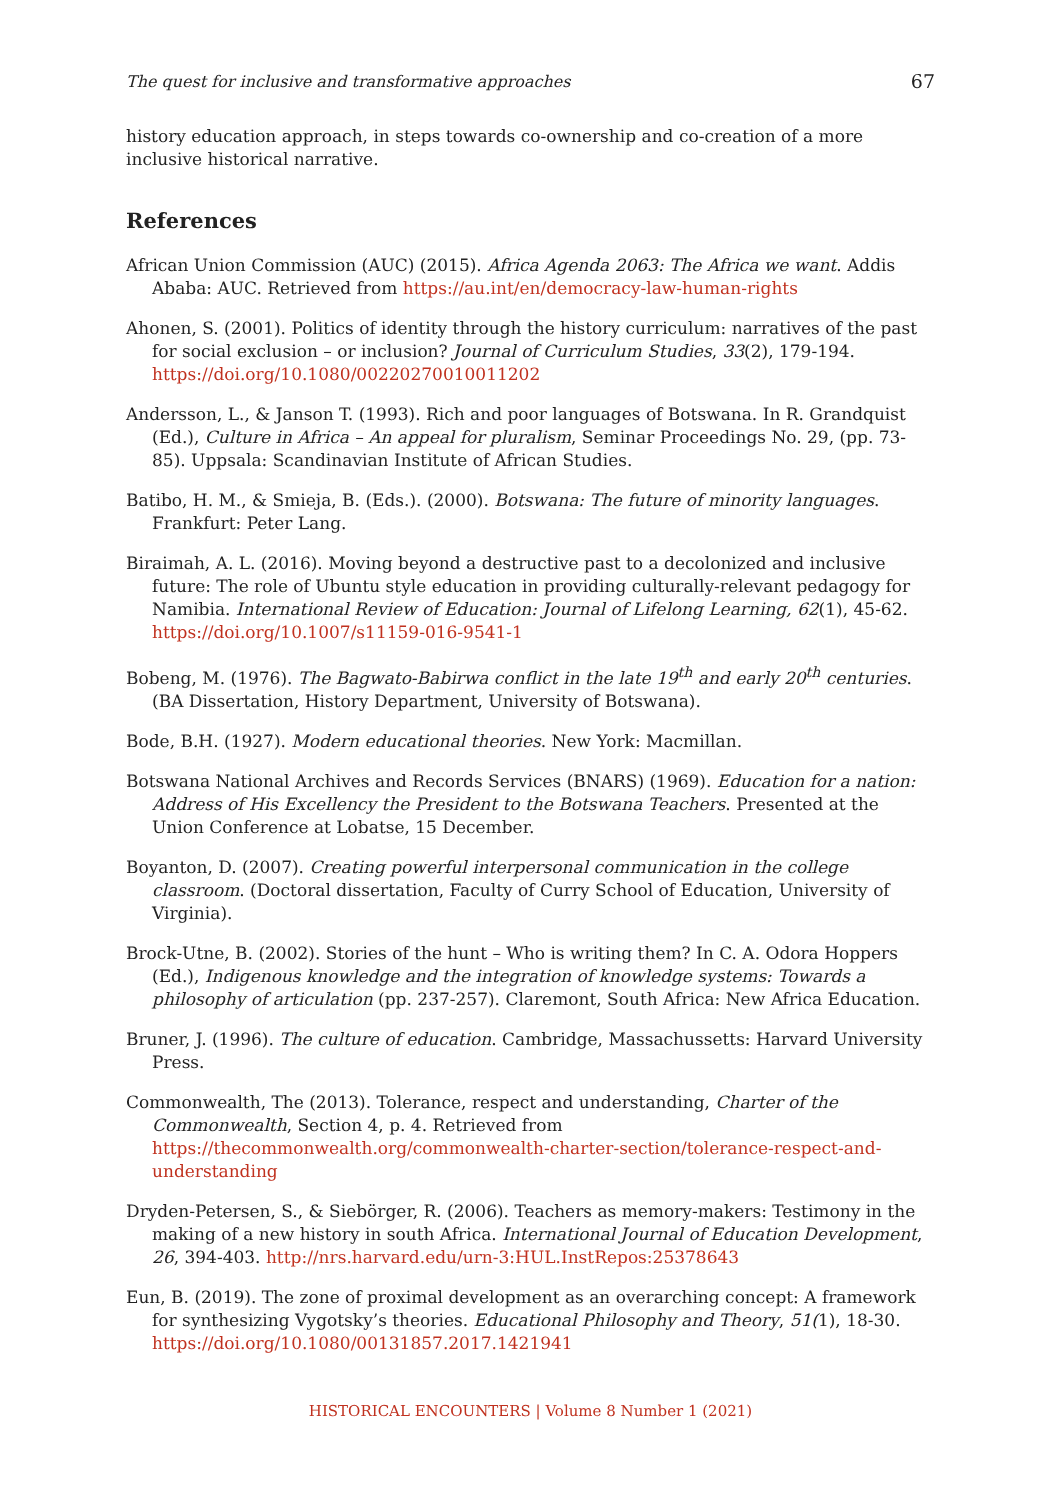The quest for inclusive and transformative approaches 67
history education approach, in steps towards co-ownership and co-creation of a more inclusive historical narrative.
References
African Union Commission (AUC) (2015). Africa Agenda 2063: The Africa we want. Addis Ababa: AUC. Retrieved from https://au.int/en/democracy-law-human-rights
Ahonen, S. (2001). Politics of identity through the history curriculum: narratives of the past for social exclusion – or inclusion? Journal of Curriculum Studies, 33(2), 179-194. https://doi.org/10.1080/00220270010011202
Andersson, L., & Janson T. (1993). Rich and poor languages of Botswana. In R. Grandquist (Ed.), Culture in Africa – An appeal for pluralism, Seminar Proceedings No. 29, (pp. 73-85). Uppsala: Scandinavian Institute of African Studies.
Batibo, H. M., & Smieja, B. (Eds.). (2000). Botswana: The future of minority languages. Frankfurt: Peter Lang.
Biraimah, A. L. (2016). Moving beyond a destructive past to a decolonized and inclusive future: The role of Ubuntu style education in providing culturally-relevant pedagogy for Namibia. International Review of Education: Journal of Lifelong Learning, 62(1), 45-62. https://doi.org/10.1007/s11159-016-9541-1
Bobeng, M. (1976). The Bagwato-Babirwa conflict in the late 19<sup>th</sup> and early 20<sup>th</sup> centuries. (BA Dissertation, History Department, University of Botswana).
Bode, B.H. (1927). Modern educational theories. New York: Macmillan.
Botswana National Archives and Records Services (BNARS) (1969). Education for a nation: Address of His Excellency the President to the Botswana Teachers. Presented at the Union Conference at Lobatse, 15 December.
Boyanton, D. (2007). Creating powerful interpersonal communication in the college classroom. (Doctoral dissertation, Faculty of Curry School of Education, University of Virginia).
Brock-Utne, B. (2002). Stories of the hunt – Who is writing them? In C. A. Odora Hoppers (Ed.), Indigenous knowledge and the integration of knowledge systems: Towards a philosophy of articulation (pp. 237-257). Claremont, South Africa: New Africa Education.
Bruner, J. (1996). The culture of education. Cambridge, Massachussetts: Harvard University Press.
Commonwealth, The (2013). Tolerance, respect and understanding, Charter of the Commonwealth, Section 4, p. 4. Retrieved from https://thecommonwealth.org/commonwealth-charter-section/tolerance-respect-and-understanding
Dryden-Petersen, S., & Siebörger, R. (2006). Teachers as memory-makers: Testimony in the making of a new history in south Africa. International Journal of Education Development, 26, 394-403. http://nrs.harvard.edu/urn-3:HUL.InstRepos:25378643
Eun, B. (2019). The zone of proximal development as an overarching concept: A framework for synthesizing Vygotsky’s theories. Educational Philosophy and Theory, 51(1), 18-30. https://doi.org/10.1080/00131857.2017.1421941
HISTORICAL ENCOUNTERS | Volume 8 Number 1 (2021)